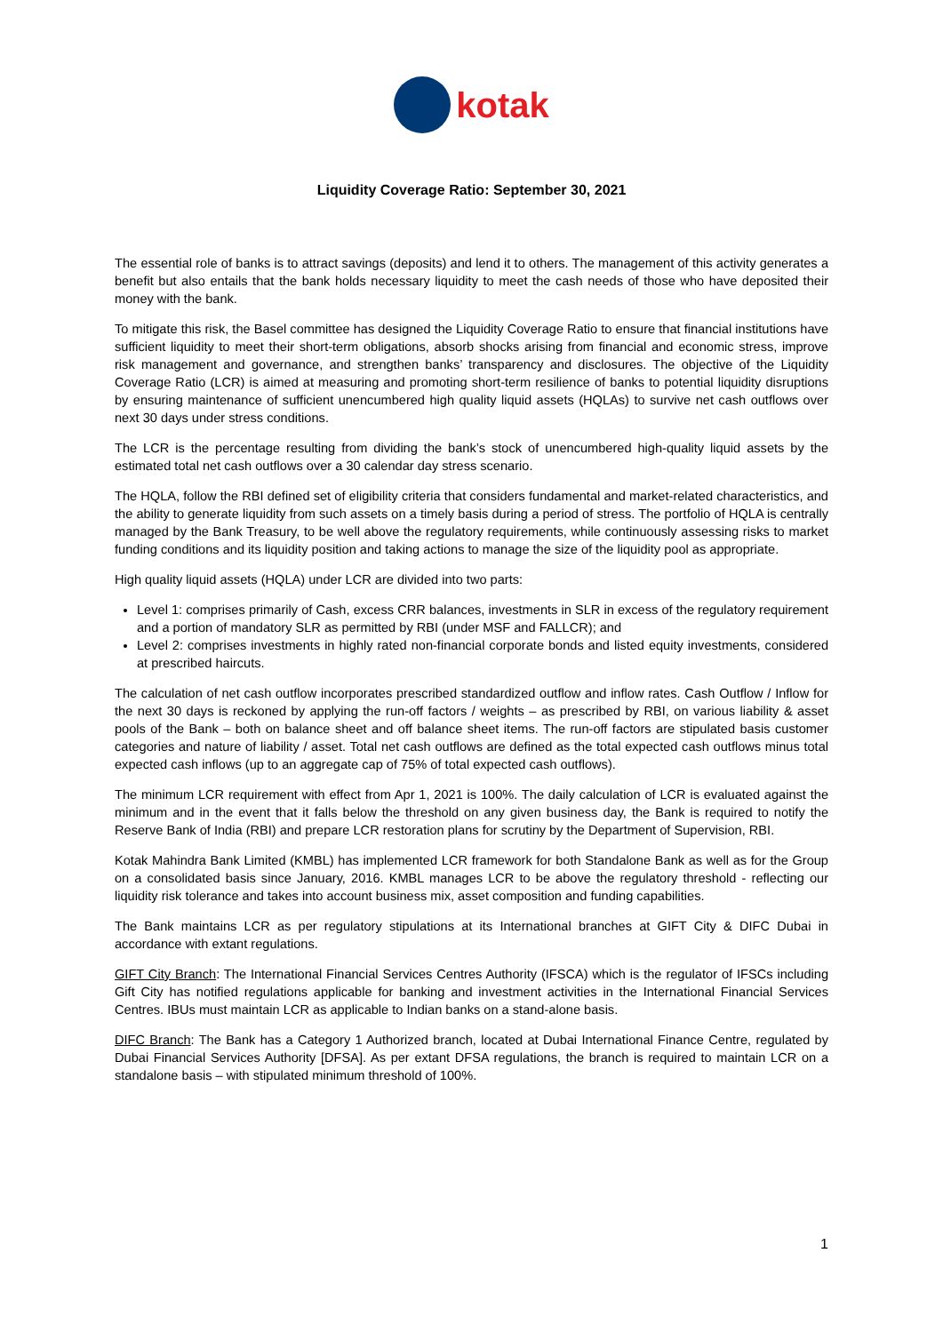kotak
Liquidity Coverage Ratio: September 30, 2021
The essential role of banks is to attract savings (deposits) and lend it to others. The management of this activity generates a benefit but also entails that the bank holds necessary liquidity to meet the cash needs of those who have deposited their money with the bank.
To mitigate this risk, the Basel committee has designed the Liquidity Coverage Ratio to ensure that financial institutions have sufficient liquidity to meet their short-term obligations, absorb shocks arising from financial and economic stress, improve risk management and governance, and strengthen banks’ transparency and disclosures. The objective of the Liquidity Coverage Ratio (LCR) is aimed at measuring and promoting short-term resilience of banks to potential liquidity disruptions by ensuring maintenance of sufficient unencumbered high quality liquid assets (HQLAs) to survive net cash outflows over next 30 days under stress conditions.
The LCR is the percentage resulting from dividing the bank’s stock of unencumbered high-quality liquid assets by the estimated total net cash outflows over a 30 calendar day stress scenario.
The HQLA, follow the RBI defined set of eligibility criteria that considers fundamental and market-related characteristics, and the ability to generate liquidity from such assets on a timely basis during a period of stress. The portfolio of HQLA is centrally managed by the Bank Treasury, to be well above the regulatory requirements, while continuously assessing risks to market funding conditions and its liquidity position and taking actions to manage the size of the liquidity pool as appropriate.
High quality liquid assets (HQLA) under LCR are divided into two parts:
Level 1: comprises primarily of Cash, excess CRR balances, investments in SLR in excess of the regulatory requirement and a portion of mandatory SLR as permitted by RBI (under MSF and FALLCR); and
Level 2: comprises investments in highly rated non-financial corporate bonds and listed equity investments, considered at prescribed haircuts.
The calculation of net cash outflow incorporates prescribed standardized outflow and inflow rates. Cash Outflow / Inflow for the next 30 days is reckoned by applying the run-off factors / weights – as prescribed by RBI, on various liability & asset pools of the Bank – both on balance sheet and off balance sheet items. The run-off factors are stipulated basis customer categories and nature of liability / asset. Total net cash outflows are defined as the total expected cash outflows minus total expected cash inflows (up to an aggregate cap of 75% of total expected cash outflows).
The minimum LCR requirement with effect from Apr 1, 2021 is 100%. The daily calculation of LCR is evaluated against the minimum and in the event that it falls below the threshold on any given business day, the Bank is required to notify the Reserve Bank of India (RBI) and prepare LCR restoration plans for scrutiny by the Department of Supervision, RBI.
Kotak Mahindra Bank Limited (KMBL) has implemented LCR framework for both Standalone Bank as well as for the Group on a consolidated basis since January, 2016. KMBL manages LCR to be above the regulatory threshold - reflecting our liquidity risk tolerance and takes into account business mix, asset composition and funding capabilities.
The Bank maintains LCR as per regulatory stipulations at its International branches at GIFT City & DIFC Dubai in accordance with extant regulations.
GIFT City Branch: The International Financial Services Centres Authority (IFSCA) which is the regulator of IFSCs including Gift City has notified regulations applicable for banking and investment activities in the International Financial Services Centres. IBUs must maintain LCR as applicable to Indian banks on a stand-alone basis.
DIFC Branch: The Bank has a Category 1 Authorized branch, located at Dubai International Finance Centre, regulated by Dubai Financial Services Authority [DFSA]. As per extant DFSA regulations, the branch is required to maintain LCR on a standalone basis – with stipulated minimum threshold of 100%.
1